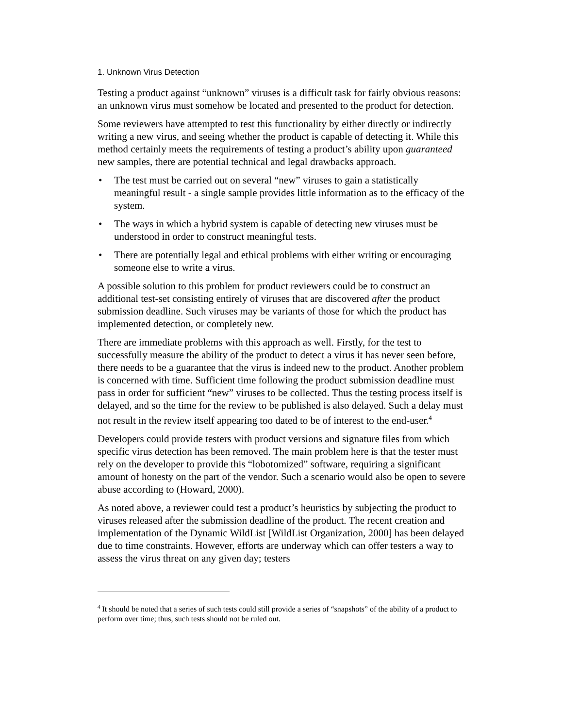1. Unknown Virus Detection
Testing a product against “unknown” viruses is a difficult task for fairly obvious reasons: an unknown virus must somehow be located and presented to the product for detection.
Some reviewers have attempted to test this functionality by either directly or indirectly writing a new virus, and seeing whether the product is capable of detecting it. While this method certainly meets the requirements of testing a product’s ability upon guaranteed new samples, there are potential technical and legal drawbacks approach.
• The test must be carried out on several “new” viruses to gain a statistically meaningful result - a single sample provides little information as to the efficacy of the system.
• The ways in which a hybrid system is capable of detecting new viruses must be understood in order to construct meaningful tests.
• There are potentially legal and ethical problems with either writing or encouraging someone else to write a virus.
A possible solution to this problem for product reviewers could be to construct an additional test-set consisting entirely of viruses that are discovered after the product submission deadline. Such viruses may be variants of those for which the product has implemented detection, or completely new.
There are immediate problems with this approach as well. Firstly, for the test to successfully measure the ability of the product to detect a virus it has never seen before, there needs to be a guarantee that the virus is indeed new to the product. Another problem is concerned with time. Sufficient time following the product submission deadline must pass in order for sufficient “new” viruses to be collected. Thus the testing process itself is delayed, and so the time for the review to be published is also delayed. Such a delay must not result in the review itself appearing too dated to be of interest to the end-user.<sup>4</sup>
Developers could provide testers with product versions and signature files from which specific virus detection has been removed. The main problem here is that the tester must rely on the developer to provide this “lobotomized” software, requiring a significant amount of honesty on the part of the vendor. Such a scenario would also be open to severe abuse according to (Howard, 2000).
As noted above, a reviewer could test a product’s heuristics by subjecting the product to viruses released after the submission deadline of the product. The recent creation and implementation of the Dynamic WildList [WildList Organization, 2000] has been delayed due to time constraints. However, efforts are underway which can offer testers a way to assess the virus threat on any given day; testers
<sup>4</sup> It should be noted that a series of such tests could still provide a series of “snapshots” of the ability of a product to perform over time; thus, such tests should not be ruled out.